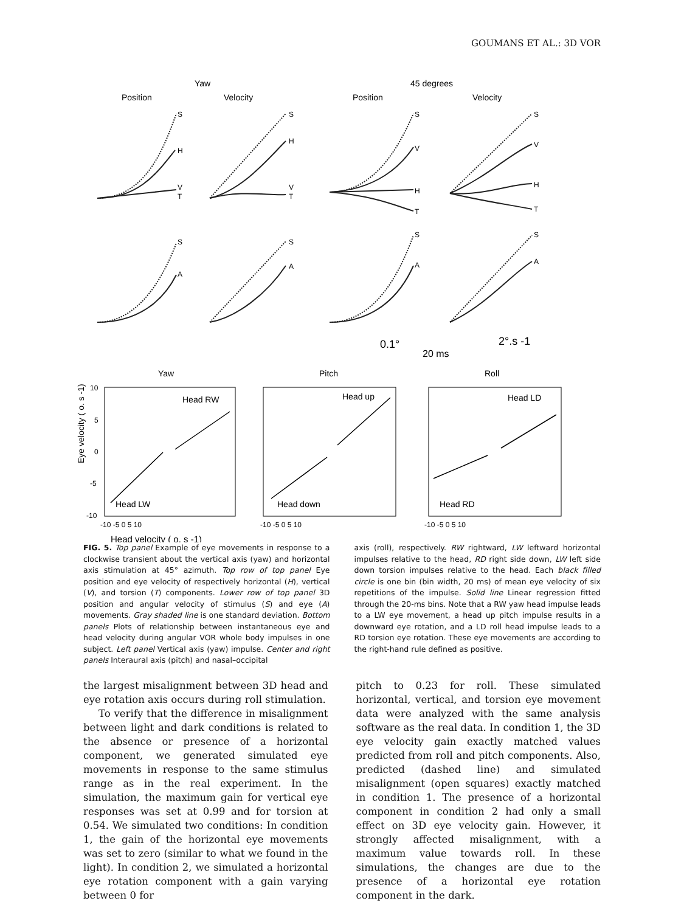GOUMANS ET AL.: 3D VOR
Yaw
45 degrees
Position
Velocity
Position
Velocity
S
H
V
T
S
H
V
T
S
V
H
T
S
V
H
T
S
A
S
A
S
A
S
A
0.1°
20 ms
2°.s -1
Yaw
Pitch
Roll
10
5
0
-5
-10
Head RW
Head LW
Head up
Head down
Head LD
Head RD
Eye velocity ( o. s -1)
-10 -5 0 5 10
-10 -5 0 5 10
-10 -5 0 5 10
Head velocity ( o. s -1)
FIG. 5. Top panel Example of eye movements in response to a clockwise transient about the vertical axis (yaw) and horizontal axis stimulation at 45° azimuth. Top row of top panel Eye position and eye velocity of respectively horizontal (H), vertical (V), and torsion (T) components. Lower row of top panel 3D position and angular velocity of stimulus (S) and eye (A) movements. Gray shaded line is one standard deviation. Bottom panels Plots of relationship between instantaneous eye and head velocity during angular VOR whole body impulses in one subject. Left panel Vertical axis (yaw) impulse. Center and right panels Interaural axis (pitch) and nasal–occipital
axis (roll), respectively. RW rightward, LW leftward horizontal impulses relative to the head, RD right side down, LW left side down torsion impulses relative to the head. Each black filled circle is one bin (bin width, 20 ms) of mean eye velocity of six repetitions of the impulse. Solid line Linear regression fitted through the 20-ms bins. Note that a RW yaw head impulse leads to a LW eye movement, a head up pitch impulse results in a downward eye rotation, and a LD roll head impulse leads to a RD torsion eye rotation. These eye movements are according to the right-hand rule defined as positive.
the largest misalignment between 3D head and eye rotation axis occurs during roll stimulation.
To verify that the difference in misalignment between light and dark conditions is related to the absence or presence of a horizontal component, we generated simulated eye movements in response to the same stimulus range as in the real experiment. In the simulation, the maximum gain for vertical eye responses was set at 0.99 and for torsion at 0.54. We simulated two conditions: In condition 1, the gain of the horizontal eye movements was set to zero (similar to what we found in the light). In condition 2, we simulated a horizontal eye rotation component with a gain varying between 0 for
pitch to 0.23 for roll. These simulated horizontal, vertical, and torsion eye movement data were analyzed with the same analysis software as the real data. In condition 1, the 3D eye velocity gain exactly matched values predicted from roll and pitch components. Also, predicted (dashed line) and simulated misalignment (open squares) exactly matched in condition 1. The presence of a horizontal component in condition 2 had only a small effect on 3D eye velocity gain. However, it strongly affected misalignment, with a maximum value towards roll. In these simulations, the changes are due to the presence of a horizontal eye rotation component in the dark.